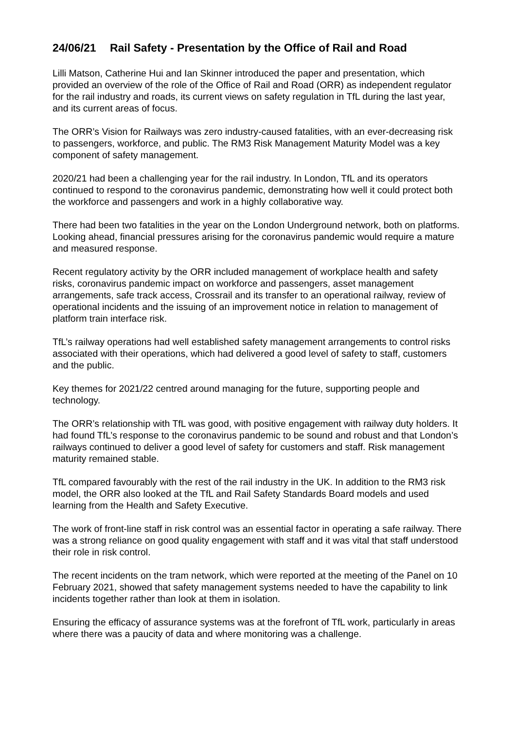24/06/21 Rail Safety - Presentation by the Office of Rail and Road
Lilli Matson, Catherine Hui and Ian Skinner introduced the paper and presentation, which provided an overview of the role of the Office of Rail and Road (ORR) as independent regulator for the rail industry and roads, its current views on safety regulation in TfL during the last year, and its current areas of focus.
The ORR’s Vision for Railways was zero industry-caused fatalities, with an ever-decreasing risk to passengers, workforce, and public. The RM3 Risk Management Maturity Model was a key component of safety management.
2020/21 had been a challenging year for the rail industry. In London, TfL and its operators continued to respond to the coronavirus pandemic, demonstrating how well it could protect both the workforce and passengers and work in a highly collaborative way.
There had been two fatalities in the year on the London Underground network, both on platforms. Looking ahead, financial pressures arising for the coronavirus pandemic would require a mature and measured response.
Recent regulatory activity by the ORR included management of workplace health and safety risks, coronavirus pandemic impact on workforce and passengers, asset management arrangements, safe track access, Crossrail and its transfer to an operational railway, review of operational incidents and the issuing of an improvement notice in relation to management of platform train interface risk.
TfL’s railway operations had well established safety management arrangements to control risks associated with their operations, which had delivered a good level of safety to staff, customers and the public.
Key themes for 2021/22 centred around managing for the future, supporting people and technology.
The ORR’s relationship with TfL was good, with positive engagement with railway duty holders. It had found TfL’s response to the coronavirus pandemic to be sound and robust and that London’s railways continued to deliver a good level of safety for customers and staff. Risk management maturity remained stable.
TfL compared favourably with the rest of the rail industry in the UK. In addition to the RM3 risk model, the ORR also looked at the TfL and Rail Safety Standards Board models and used learning from the Health and Safety Executive.
The work of front-line staff in risk control was an essential factor in operating a safe railway. There was a strong reliance on good quality engagement with staff and it was vital that staff understood their role in risk control.
The recent incidents on the tram network, which were reported at the meeting of the Panel on 10 February 2021, showed that safety management systems needed to have the capability to link incidents together rather than look at them in isolation.
Ensuring the efficacy of assurance systems was at the forefront of TfL work, particularly in areas where there was a paucity of data and where monitoring was a challenge.